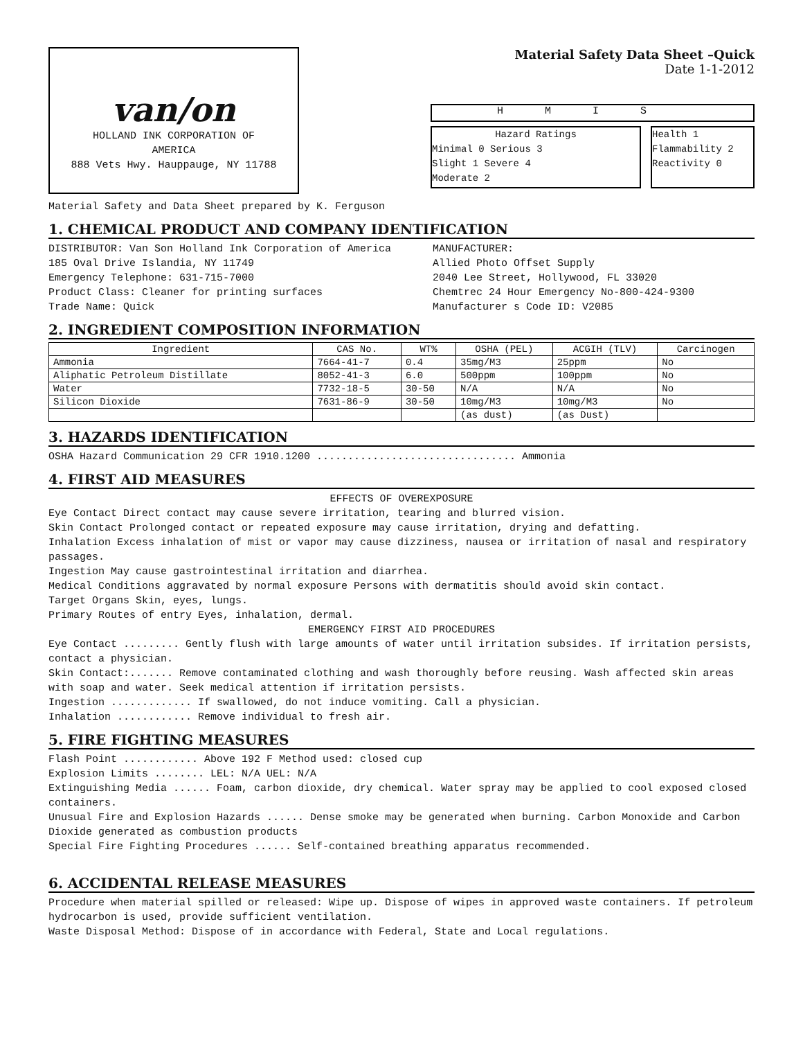van/on
HOLLAND INK CORPORATION OF
AMERICA
888 Vets Hwy. Hauppauge, NY 11788
Material Safety Data Sheet –Quick
Date 1-1-2012
HMIS
Hazard Ratings
Minimal 0 Serious 3
Slight 1 Severe 4
Moderate 2
Health 1
Flammability 2
Reactivity 0
Material Safety and Data Sheet prepared by K. Ferguson
1. CHEMICAL PRODUCT AND COMPANY IDENTIFICATION
DISTRIBUTOR: Van Son Holland Ink Corporation of America
185 Oval Drive Islandia, NY 11749
Emergency Telephone: 631-715-7000
Product Class: Cleaner for printing surfaces
Trade Name: Quick
MANUFACTURER:
Allied Photo Offset Supply
2040 Lee Street, Hollywood, FL 33020
Chemtrec 24 Hour Emergency No-800-424-9300
Manufacturer s Code ID: V2085
2. INGREDIENT COMPOSITION INFORMATION
| Ingredient | CAS No. | WT% | OSHA (PEL) | ACGIH (TLV) | Carcinogen |
| --- | --- | --- | --- | --- | --- |
| Ammonia | 7664-41-7 | 0.4 | 35mg/M3 | 25ppm | No |
| Aliphatic Petroleum Distillate | 8052-41-3 | 6.0 | 500ppm | 100ppm | No |
| Water | 7732-18-5 | 30-50 | N/A | N/A | No |
| Silicon Dioxide | 7631-86-9 | 30-50 | 10mg/M3 | 10mg/M3 | No |
| | | | (as dust) | (as Dust) | |
3. HAZARDS IDENTIFICATION
OSHA Hazard Communication 29 CFR 1910.1200 ................................ Ammonia
4. FIRST AID MEASURES
EFFECTS OF OVEREXPOSURE
Eye Contact Direct contact may cause severe irritation, tearing and blurred vision.
Skin Contact Prolonged contact or repeated exposure may cause irritation, drying and defatting.
Inhalation Excess inhalation of mist or vapor may cause dizziness, nausea or irritation of nasal and respiratory passages.
Ingestion May cause gastrointestinal irritation and diarrhea.
Medical Conditions aggravated by normal exposure Persons with dermatitis should avoid skin contact.
Target Organs Skin, eyes, lungs.
Primary Routes of entry Eyes, inhalation, dermal.
EMERGENCY FIRST AID PROCEDURES
Eye Contact ......... Gently flush with large amounts of water until irritation subsides. If irritation persists, contact a physician.
Skin Contact:....... Remove contaminated clothing and wash thoroughly before reusing. Wash affected skin areas with soap and water. Seek medical attention if irritation persists.
Ingestion ............. If swallowed, do not induce vomiting. Call a physician.
Inhalation ............ Remove individual to fresh air.
5. FIRE FIGHTING MEASURES
Flash Point ............ Above 192 F Method used: closed cup
Explosion Limits ........ LEL: N/A UEL: N/A
Extinguishing Media ...... Foam, carbon dioxide, dry chemical. Water spray may be applied to cool exposed closed containers.
Unusual Fire and Explosion Hazards ...... Dense smoke may be generated when burning. Carbon Monoxide and Carbon Dioxide generated as combustion products
Special Fire Fighting Procedures ...... Self-contained breathing apparatus recommended.
6. ACCIDENTAL RELEASE MEASURES
Procedure when material spilled or released: Wipe up. Dispose of wipes in approved waste containers. If petroleum hydrocarbon is used, provide sufficient ventilation.
Waste Disposal Method: Dispose of in accordance with Federal, State and Local regulations.